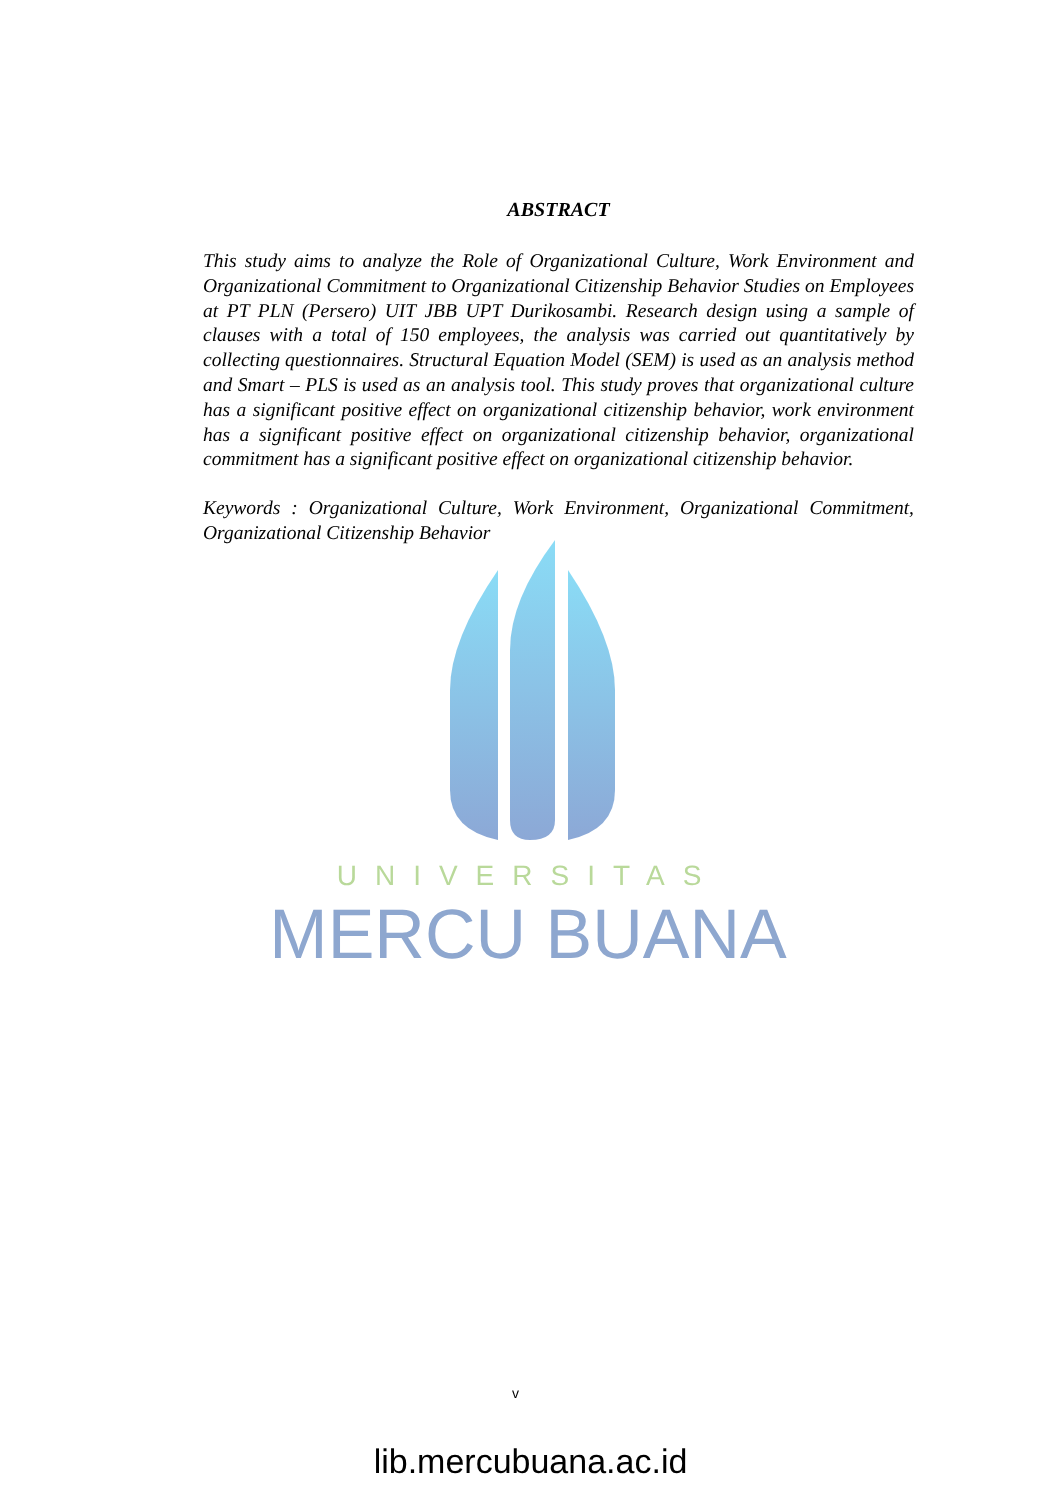UNIVERSITAS
MERCU BUANA
ABSTRACT
This study aims to analyze the Role of Organizational Culture, Work Environment and Organizational Commitment to Organizational Citizenship Behavior Studies on Employees at PT PLN (Persero) UIT JBB UPT Durikosambi. Research design using a sample of clauses with a total of 150 employees, the analysis was carried out quantitatively by collecting questionnaires. Structural Equation Model (SEM) is used as an analysis method and Smart – PLS is used as an analysis tool. This study proves that organizational culture has a significant positive effect on organizational citizenship behavior, work environment has a significant positive effect on organizational citizenship behavior, organizational commitment has a significant positive effect on organizational citizenship behavior.
Keywords : Organizational Culture, Work Environment, Organizational Commitment, Organizational Citizenship Behavior
v
lib.mercubuana.ac.id